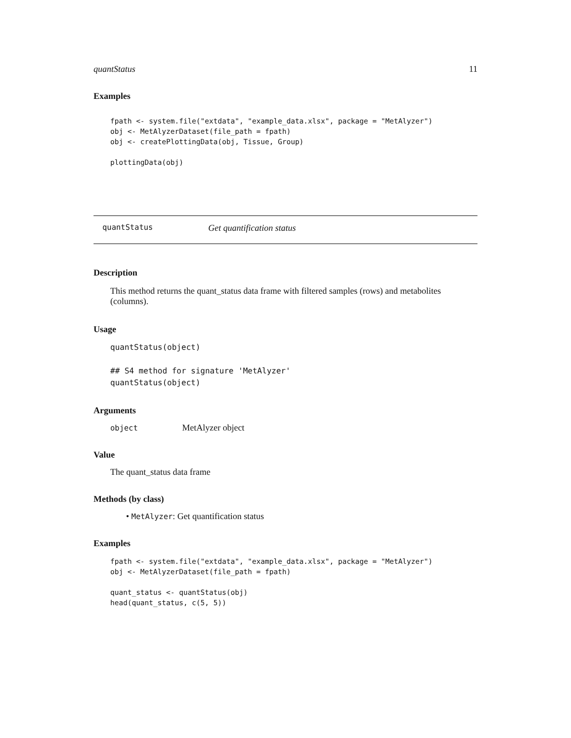quantStatus 11
Examples
fpath <- system.file("extdata", "example_data.xlsx", package = "MetAlyzer")
obj <- MetAlyzerDataset(file_path = fpath)
obj <- createPlottingData(obj, Tissue, Group)

plottingData(obj)
quantStatus Get quantification status
Description
This method returns the quant_status data frame with filtered samples (rows) and metabolites (columns).
Usage
quantStatus(object)

## S4 method for signature 'MetAlyzer'
quantStatus(object)
Arguments
object MetAlyzer object
Value
The quant_status data frame
Methods (by class)
• MetAlyzer: Get quantification status
Examples
fpath <- system.file("extdata", "example_data.xlsx", package = "MetAlyzer")
obj <- MetAlyzerDataset(file_path = fpath)

quant_status <- quantStatus(obj)
head(quant_status, c(5, 5))